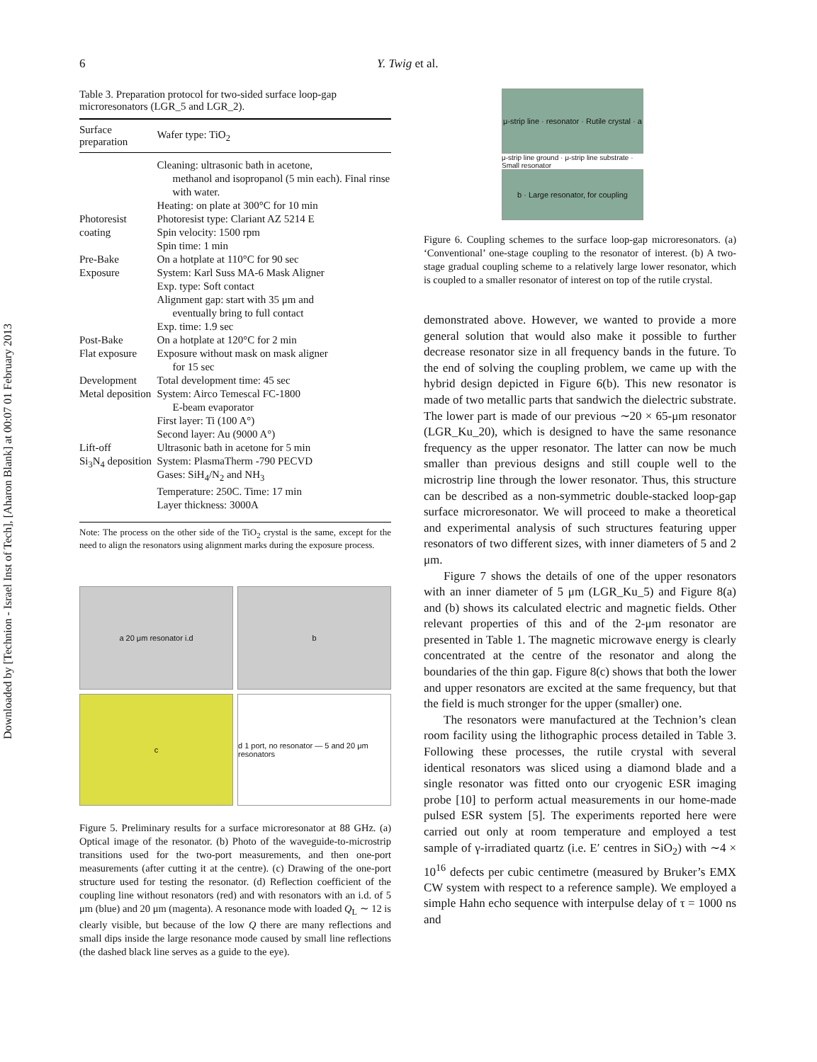Downloaded by [Technion - Israel Inst of Tech], [Aharon Blank] at 00:07 01 February 2013
6 Y. Twig et al.
Table 3. Preparation protocol for two-sided surface loop-gap microresonators (LGR_5 and LGR_2).
| Surface preparation | Wafer type: TiO<sub>2</sub> |
| --- | --- |
| | Cleaning: ultrasonic bath in acetone, methanol and isopropanol (5 min each). Final rinse with water. Heating: on plate at 300°C for 10 min |
| Photoresist coating | Photoresist type: Clariant AZ 5214 E Spin velocity: 1500 rpm Spin time: 1 min |
| Pre-Bake | On a hotplate at 110°C for 90 sec |
| Exposure | System: Karl Suss MA-6 Mask Aligner Exp. type: Soft contact Alignment gap: start with 35 μm and eventually bring to full contact Exp. time: 1.9 sec |
| Post-Bake | On a hotplate at 120°C for 2 min |
| Flat exposure | Exposure without mask on mask aligner for 15 sec |
| Development | Total development time: 45 sec |
| Metal deposition | System: Airco Temescal FC-1800 E-beam evaporator First layer: Ti (100 A°) Second layer: Au (9000 A°) |
| Lift-off | Ultrasonic bath in acetone for 5 min |
| Si<sub>3</sub>N<sub>4</sub> deposition | System: PlasmaTherm -790 PECVD Gases: SiH<sub>4</sub>/N<sub>2</sub> and NH<sub>3</sub> Temperature: 250C. Time: 17 min Layer thickness: 3000A |
Note: The process on the other side of the TiO<sub>2</sub> crystal is the same, except for the need to align the resonators using alignment marks during the exposure process.
a 20 μm resonator i.d
b
c
d 1 port, no resonator — 5 and 20 μm resonators
Figure 5. Preliminary results for a surface microresonator at 88 GHz. (a) Optical image of the resonator. (b) Photo of the waveguide-to-microstrip transitions used for the two-port measurements, and then one-port measurements (after cutting it at the centre). (c) Drawing of the one-port structure used for testing the resonator. (d) Reflection coefficient of the coupling line without resonators (red) and with resonators with an i.d. of 5 μm (blue) and 20 μm (magenta). A resonance mode with loaded Q<sub>L</sub> ∼ 12 is clearly visible, but because of the low Q there are many reflections and small dips inside the large resonance mode caused by small line reflections (the dashed black line serves as a guide to the eye).
μ-strip line · resonator · Rutile crystal · a
μ-strip line ground · μ-strip line substrate · Small resonator
b · Large resonator, for coupling
Figure 6. Coupling schemes to the surface loop-gap microresonators. (a) ‘Conventional’ one-stage coupling to the resonator of interest. (b) A two-stage gradual coupling scheme to a relatively large lower resonator, which is coupled to a smaller resonator of interest on top of the rutile crystal.
demonstrated above. However, we wanted to provide a more general solution that would also make it possible to further decrease resonator size in all frequency bands in the future. To the end of solving the coupling problem, we came up with the hybrid design depicted in Figure 6(b). This new resonator is made of two metallic parts that sandwich the dielectric substrate. The lower part is made of our previous ∼20 × 65-μm resonator (LGR_Ku_20), which is designed to have the same resonance frequency as the upper resonator. The latter can now be much smaller than previous designs and still couple well to the microstrip line through the lower resonator. Thus, this structure can be described as a non-symmetric double-stacked loop-gap surface microresonator. We will proceed to make a theoretical and experimental analysis of such structures featuring upper resonators of two different sizes, with inner diameters of 5 and 2 μm.
Figure 7 shows the details of one of the upper resonators with an inner diameter of 5 μm (LGR_Ku_5) and Figure 8(a) and (b) shows its calculated electric and magnetic fields. Other relevant properties of this and of the 2-μm resonator are presented in Table 1. The magnetic microwave energy is clearly concentrated at the centre of the resonator and along the boundaries of the thin gap. Figure 8(c) shows that both the lower and upper resonators are excited at the same frequency, but that the field is much stronger for the upper (smaller) one.
The resonators were manufactured at the Technion’s clean room facility using the lithographic process detailed in Table 3. Following these processes, the rutile crystal with several identical resonators was sliced using a diamond blade and a single resonator was fitted onto our cryogenic ESR imaging probe [10] to perform actual measurements in our home-made pulsed ESR system [5]. The experiments reported here were carried out only at room temperature and employed a test sample of γ-irradiated quartz (i.e. E′ centres in SiO<sub>2</sub>) with ∼4 × 10<sup>16</sup> defects per cubic centimetre (measured by Bruker’s EMX CW system with respect to a reference sample). We employed a simple Hahn echo sequence with interpulse delay of τ = 1000 ns and